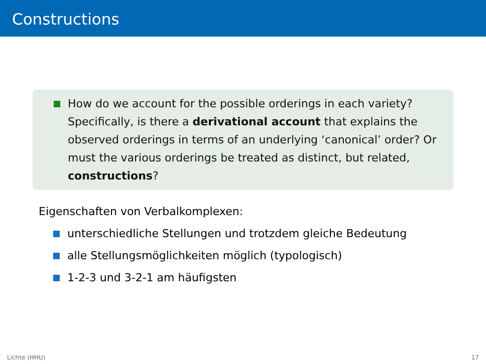Constructions
How do we account for the possible orderings in each variety? Specifically, is there a derivational account that explains the observed orderings in terms of an underlying ‘canonical’ order? Or must the various orderings be treated as distinct, but related, constructions?
Eigenschaften von Verbalkomplexen:
unterschiedliche Stellungen und trotzdem gleiche Bedeutung
alle Stellungsmöglichkeiten möglich (typologisch)
1-2-3 und 3-2-1 am häufigsten
Lichte (HHU) 17